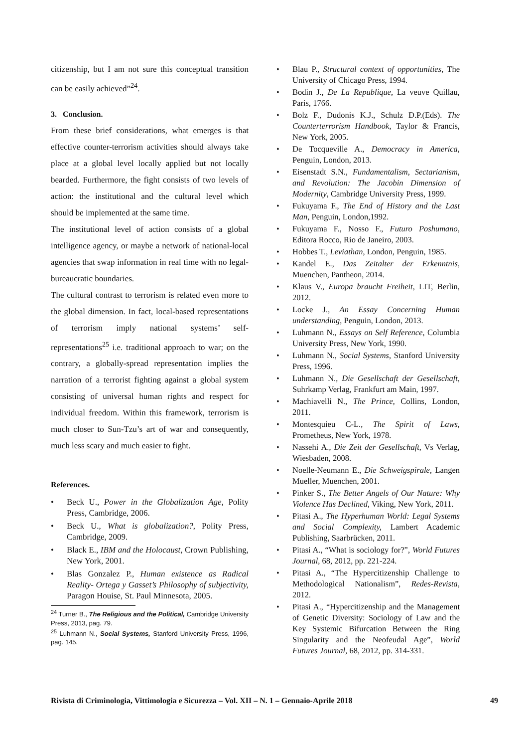citizenship, but I am not sure this conceptual transition can be easily achieved”<sup>24</sup>.
3. Conclusion.
From these brief considerations, what emerges is that effective counter-terrorism activities should always take place at a global level locally applied but not locally bearded. Furthermore, the fight consists of two levels of action: the institutional and the cultural level which should be implemented at the same time.
The institutional level of action consists of a global intelligence agency, or maybe a network of national-local agencies that swap information in real time with no legal-bureaucratic boundaries.
The cultural contrast to terrorism is related even more to the global dimension. In fact, local-based representations of terrorism imply national systems’ self-representations<sup>25</sup> i.e. traditional approach to war; on the contrary, a globally-spread representation implies the narration of a terrorist fighting against a global system consisting of universal human rights and respect for individual freedom. Within this framework, terrorism is much closer to Sun-Tzu’s art of war and consequently, much less scary and much easier to fight.
References.
• Beck U., Power in the Globalization Age, Polity Press, Cambridge, 2006.
• Beck U., What is globalization?, Polity Press, Cambridge, 2009.
• Black E., IBM and the Holocaust, Crown Publishing, New York, 2001.
• Blas Gonzalez P., Human existence as Radical Reality- Ortega y Gasset’s Philosophy of subjectivity, Paragon Houise, St. Paul Minnesota, 2005.
<sup>24</sup> Turner B., The Religious and the Political, Cambridge University Press, 2013, pag. 79.
<sup>25</sup> Luhmann N., Social Systems, Stanford University Press, 1996, pag. 145.
• Blau P., Structural context of opportunities, The University of Chicago Press, 1994.
• Bodin J., De La Republique, La veuve Quillau, Paris, 1766.
• Bolz F., Dudonis K.J., Schulz D.P.(Eds). The Counterterrorism Handbook, Taylor & Francis, New York, 2005.
• De Tocqueville A., Democracy in America, Penguin, London, 2013.
• Eisenstadt S.N., Fundamentalism, Sectarianism, and Revolution: The Jacobin Dimension of Modernity, Cambridge University Press, 1999.
• Fukuyama F., The End of History and the Last Man, Penguin, London,1992.
• Fukuyama F., Nosso F., Futuro Poshumano, Editora Rocco, Rio de Janeiro, 2003.
• Hobbes T., Leviathan, London, Penguin, 1985.
• Kandel E., Das Zeitalter der Erkenntnis, Muenchen, Pantheon, 2014.
• Klaus V., Europa braucht Freiheit, LIT, Berlin, 2012.
• Locke J., An Essay Concerning Human understanding, Penguin, London, 2013.
• Luhmann N., Essays on Self Reference, Columbia University Press, New York, 1990.
• Luhmann N., Social Systems, Stanford University Press, 1996.
• Luhmann N., Die Gesellschaft der Gesellschaft, Suhrkamp Verlag, Frankfurt am Main, 1997.
• Machiavelli N., The Prince, Collins, London, 2011.
• Montesquieu C-L., The Spirit of Laws, Prometheus, New York, 1978.
• Nassehi A., Die Zeit der Gesellschaft, Vs Verlag, Wiesbaden, 2008.
• Noelle-Neumann E., Die Schweigspirale, Langen Mueller, Muenchen, 2001.
• Pinker S., The Better Angels of Our Nature: Why Violence Has Declined, Viking, New York, 2011.
• Pitasi A., The Hyperhuman World: Legal Systems and Social Complexity, Lambert Academic Publishing, Saarbrücken, 2011.
• Pitasi A., “What is sociology for?”, World Futures Journal, 68, 2012, pp. 221-224.
• Pitasi A., “The Hypercitizenship Challenge to Methodological Nationalism”, Redes-Revista, 2012.
• Pitasi A., “Hypercitizenship and the Management of Genetic Diversity: Sociology of Law and the Key Systemic Bifurcation Between the Ring Singularity and the Neofeudal Age”, World Futures Journal, 68, 2012, pp. 314-331.
Rivista di Criminologia, Vittimologia e Sicurezza – Vol. XII – N. 1 – Gennaio-Aprile 2018 49